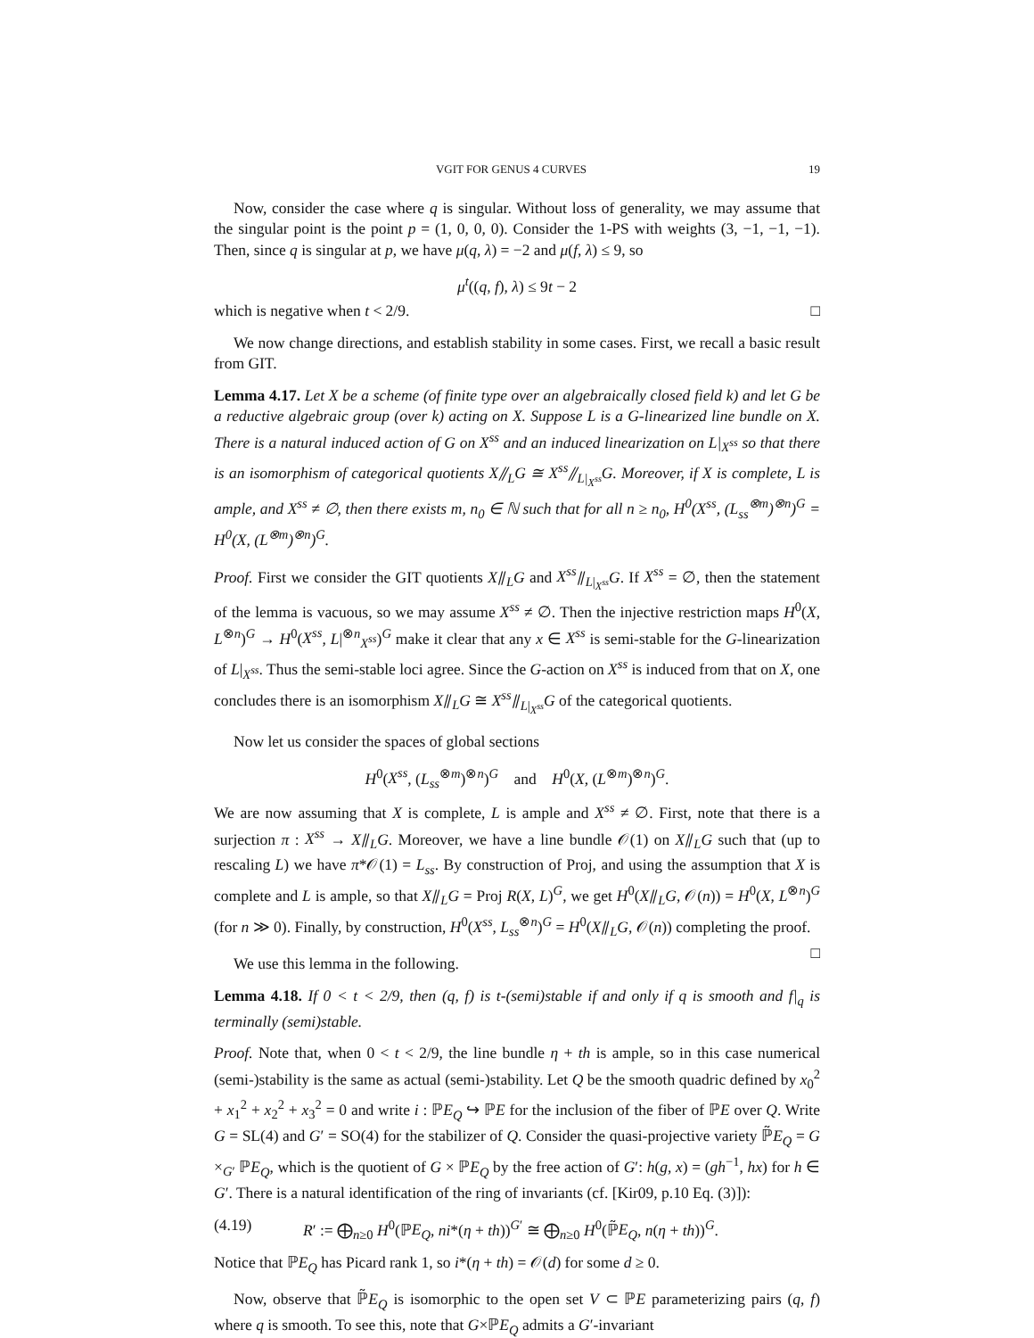VGIT FOR GENUS 4 CURVES 19
Now, consider the case where q is singular. Without loss of generality, we may assume that the singular point is the point p = (1, 0, 0, 0). Consider the 1-PS with weights (3, −1, −1, −1). Then, since q is singular at p, we have μ(q, λ) = −2 and μ(f, λ) ≤ 9, so
μ<sup>t</sup>((q, f), λ) ≤ 9t − 2
which is negative when t < 2/9. □
We now change directions, and establish stability in some cases. First, we recall a basic result from GIT.
Lemma 4.17. Let X be a scheme (of finite type over an algebraically closed field k) and let G be a reductive algebraic group (over k) acting on X. Suppose L is a G-linearized line bundle on X. There is a natural induced action of G on X<sup>ss</sup> and an induced linearization on L|<sub>X<sup>ss</sup></sub> so that there is an isomorphism of categorical quotients X⫽<sub>L</sub>G ≅ X<sup>ss</sup>⫽<sub>L|<sub>X<sup>ss</sup></sub></sub>G. Moreover, if X is complete, L is ample, and X<sup>ss</sup> ≠ ∅, then there exists m, n<sub>0</sub> ∈ ℕ such that for all n ≥ n<sub>0</sub>, H<sup>0</sup>(X<sup>ss</sup>, (L<sub>ss</sub><sup>⊗m</sup>)<sup>⊗n</sup>)<sup>G</sup> = H<sup>0</sup>(X, (L<sup>⊗m</sup>)<sup>⊗n</sup>)<sup>G</sup>.
Proof. First we consider the GIT quotients X⫽<sub>L</sub>G and X<sup>ss</sup>⫽<sub>L|<sub>X<sup>ss</sup></sub></sub>G. If X<sup>ss</sup> = ∅, then the statement of the lemma is vacuous, so we may assume X<sup>ss</sup> ≠ ∅. Then the injective restriction maps H<sup>0</sup>(X, L<sup>⊗n</sup>)<sup>G</sup> → H<sup>0</sup>(X<sup>ss</sup>, L|<sup>⊗n</sup><sub>X<sup>ss</sup></sub>)<sup>G</sup> make it clear that any x ∈ X<sup>ss</sup> is semi-stable for the G-linearization of L|<sub>X<sup>ss</sup></sub>. Thus the semi-stable loci agree. Since the G-action on X<sup>ss</sup> is induced from that on X, one concludes there is an isomorphism X⫽<sub>L</sub>G ≅ X<sup>ss</sup>⫽<sub>L|<sub>X<sup>ss</sup></sub></sub>G of the categorical quotients.
Now let us consider the spaces of global sections
H<sup>0</sup>(X<sup>ss</sup>, (L<sub>ss</sub><sup>⊗m</sup>)<sup>⊗n</sup>)<sup>G</sup> and H<sup>0</sup>(X, (L<sup>⊗m</sup>)<sup>⊗n</sup>)<sup>G</sup>.
We are now assuming that X is complete, L is ample and X<sup>ss</sup> ≠ ∅. First, note that there is a surjection π : X<sup>ss</sup> → X⫽<sub>L</sub>G. Moreover, we have a line bundle 𝒪(1) on X⫽<sub>L</sub>G such that (up to rescaling L) we have π*𝒪(1) = L<sub>ss</sub>. By construction of Proj, and using the assumption that X is complete and L is ample, so that X⫽<sub>L</sub>G = Proj R(X, L)<sup>G</sup>, we get H<sup>0</sup>(X⫽<sub>L</sub>G, 𝒪(n)) = H<sup>0</sup>(X, L<sup>⊗n</sup>)<sup>G</sup> (for n ≫ 0). Finally, by construction, H<sup>0</sup>(X<sup>ss</sup>, L<sub>ss</sub><sup>⊗n</sup>)<sup>G</sup> = H<sup>0</sup>(X⫽<sub>L</sub>G, 𝒪(n)) completing the proof. □
We use this lemma in the following.
Lemma 4.18. If 0 < t < 2/9, then (q, f) is t-(semi)stable if and only if q is smooth and f|<sub>q</sub> is terminally (semi)stable.
Proof. Note that, when 0 < t < 2/9, the line bundle η + th is ample, so in this case numerical (semi-)stability is the same as actual (semi-)stability. Let Q be the smooth quadric defined by x<sub>0</sub><sup>2</sup> + x<sub>1</sub><sup>2</sup> + x<sub>2</sub><sup>2</sup> + x<sub>3</sub><sup>2</sup> = 0 and write i : ℙE<sub>Q</sub> ↪ ℙE for the inclusion of the fiber of ℙE over Q. Write G = SL(4) and G′ = SO(4) for the stabilizer of Q. Consider the quasi-projective variety ℙ̃E<sub>Q</sub> = G ×<sub>G′</sub> ℙE<sub>Q</sub>, which is the quotient of G × ℙE<sub>Q</sub> by the free action of G′: h(g, x) = (gh<sup>−1</sup>, hx) for h ∈ G′. There is a natural identification of the ring of invariants (cf. [Kir09, p.10 Eq. (3)]):
(4.19) R′ := ⨁<sub>n≥0</sub> H<sup>0</sup>(ℙE<sub>Q</sub>, ni*(η + th))<sup>G′</sup> ≅ ⨁<sub>n≥0</sub> H<sup>0</sup>(ℙ̃E<sub>Q</sub>, n(η + th))<sup>G</sup>.
Notice that ℙE<sub>Q</sub> has Picard rank 1, so i*(η + th) = 𝒪(d) for some d ≥ 0.
Now, observe that ℙ̃E<sub>Q</sub> is isomorphic to the open set V ⊂ ℙE parameterizing pairs (q, f) where q is smooth. To see this, note that G×ℙE<sub>Q</sub> admits a G′-invariant